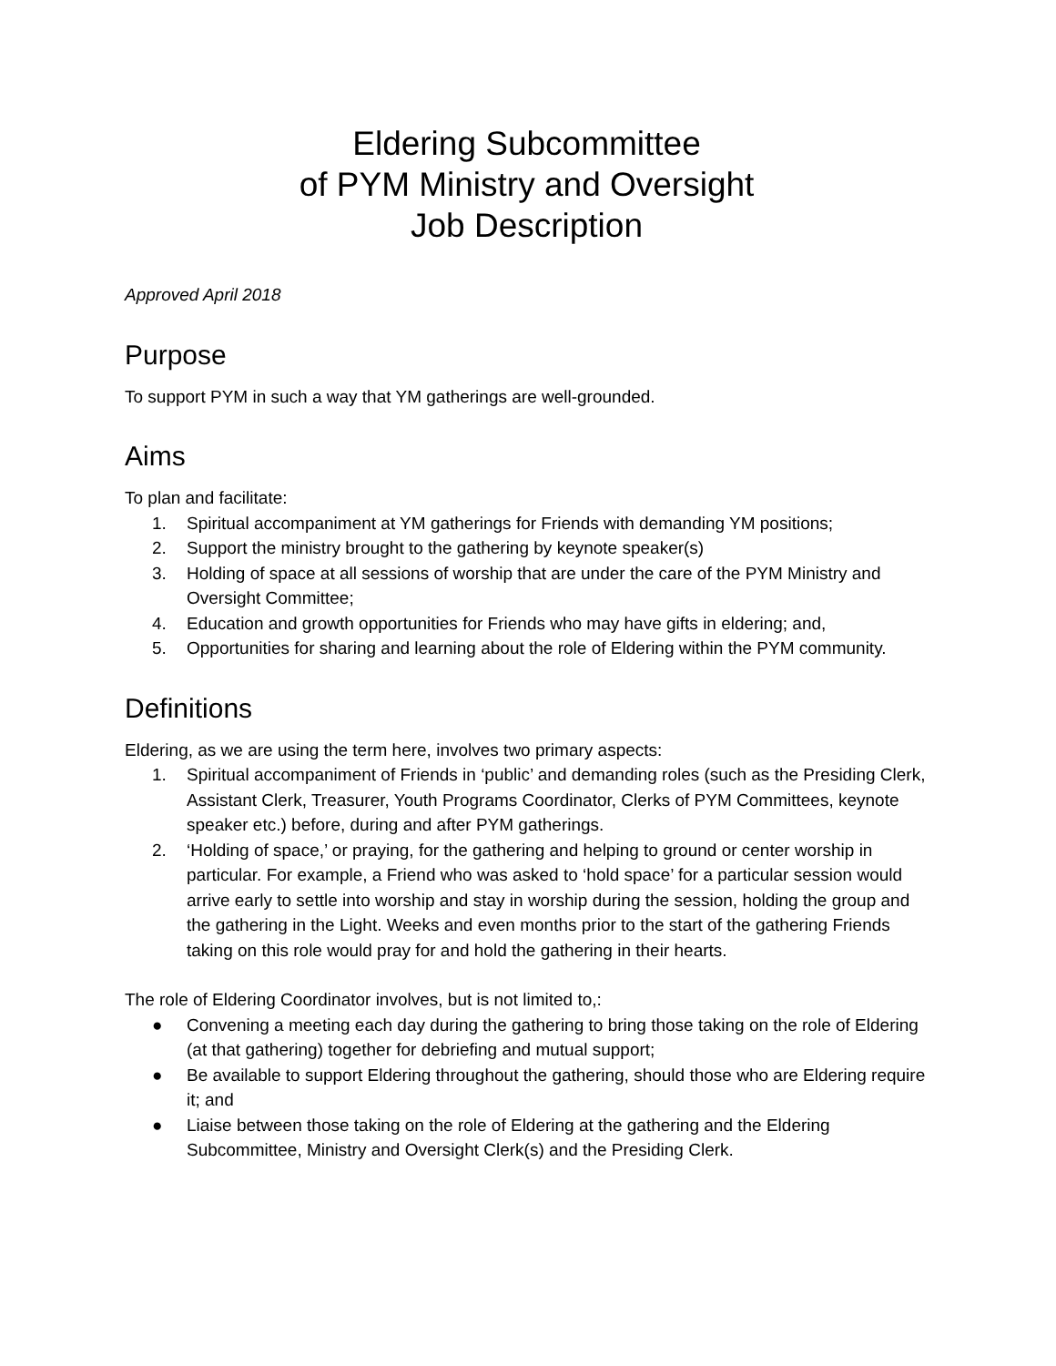Eldering Subcommittee
of PYM Ministry and Oversight
Job Description
Approved April 2018
Purpose
To support PYM in such a way that YM gatherings are well-grounded.
Aims
To plan and facilitate:
1. Spiritual accompaniment at YM gatherings for Friends with demanding YM positions;
2. Support the ministry brought to the gathering by keynote speaker(s)
3. Holding of space at all sessions of worship that are under the care of the PYM Ministry and Oversight Committee;
4. Education and growth opportunities for Friends who may have gifts in eldering; and,
5. Opportunities for sharing and learning about the role of Eldering within the PYM community.
Definitions
Eldering, as we are using the term here, involves two primary aspects:
1. Spiritual accompaniment of Friends in ‘public’ and demanding roles (such as the Presiding Clerk, Assistant Clerk, Treasurer, Youth Programs Coordinator, Clerks of PYM Committees, keynote speaker etc.) before, during and after PYM gatherings.
2. ‘Holding of space,’ or praying, for the gathering and helping to ground or center worship in particular. For example, a Friend who was asked to ‘hold space’ for a particular session would arrive early to settle into worship and stay in worship during the session, holding the group and the gathering in the Light. Weeks and even months prior to the start of the gathering Friends taking on this role would pray for and hold the gathering in their hearts.
The role of Eldering Coordinator involves, but is not limited to,:
● Convening a meeting each day during the gathering to bring those taking on the role of Eldering (at that gathering) together for debriefing and mutual support;
● Be available to support Eldering throughout the gathering, should those who are Eldering require it; and
● Liaise between those taking on the role of Eldering at the gathering and the Eldering Subcommittee, Ministry and Oversight Clerk(s) and the Presiding Clerk.